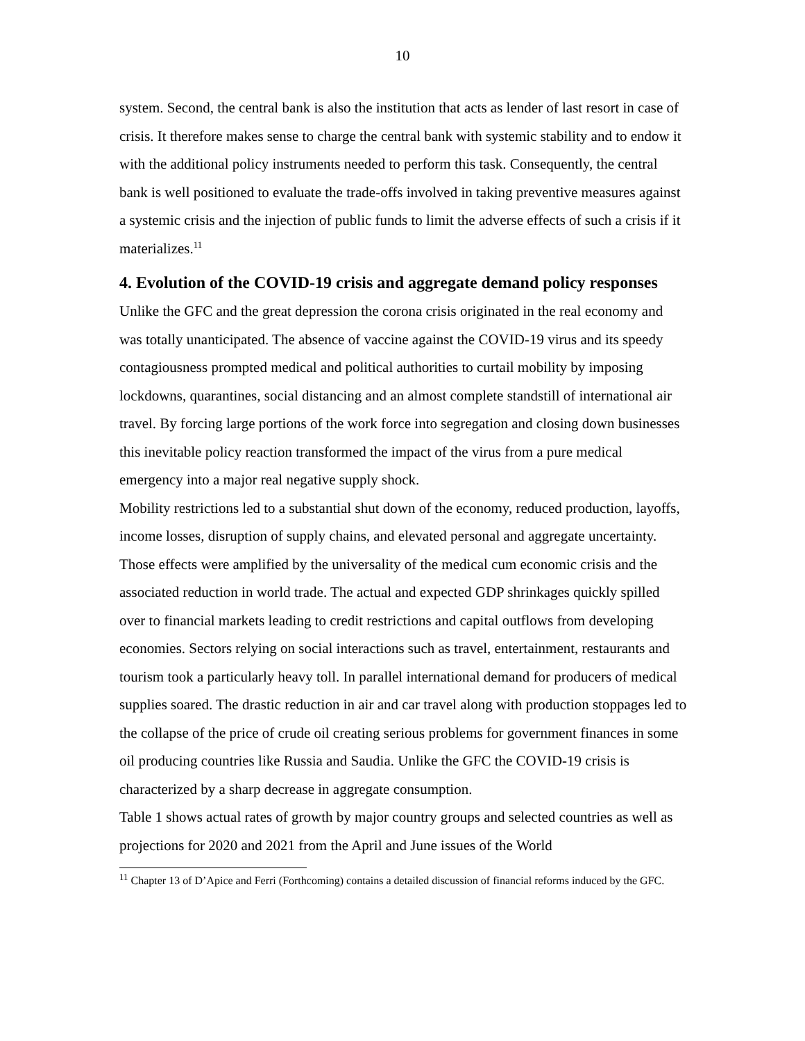10
system. Second, the central bank is also the institution that acts as lender of last resort in case of crisis. It therefore makes sense to charge the central bank with systemic stability and to endow it with the additional policy instruments needed to perform this task. Consequently, the central bank is well positioned to evaluate the trade-offs involved in taking preventive measures against a systemic crisis and the injection of public funds to limit the adverse effects of such a crisis if it materializes.<sup>11</sup>
4. Evolution of the COVID-19 crisis and aggregate demand policy responses
Unlike the GFC and the great depression the corona crisis originated in the real economy and was totally unanticipated. The absence of vaccine against the COVID-19 virus and its speedy contagiousness prompted medical and political authorities to curtail mobility by imposing lockdowns, quarantines, social distancing and an almost complete standstill of international air travel. By forcing large portions of the work force into segregation and closing down businesses this inevitable policy reaction transformed the impact of the virus from a pure medical emergency into a major real negative supply shock.
Mobility restrictions led to a substantial shut down of the economy, reduced production, layoffs, income losses, disruption of supply chains, and elevated personal and aggregate uncertainty. Those effects were amplified by the universality of the medical cum economic crisis and the associated reduction in world trade. The actual and expected GDP shrinkages quickly spilled over to financial markets leading to credit restrictions and capital outflows from developing economies. Sectors relying on social interactions such as travel, entertainment, restaurants and tourism took a particularly heavy toll. In parallel international demand for producers of medical supplies soared. The drastic reduction in air and car travel along with production stoppages led to the collapse of the price of crude oil creating serious problems for government finances in some oil producing countries like Russia and Saudia. Unlike the GFC the COVID-19 crisis is characterized by a sharp decrease in aggregate consumption.
Table 1 shows actual rates of growth by major country groups and selected countries as well as projections for 2020 and 2021 from the April and June issues of the World
<sup>11</sup> Chapter 13 of D’Apice and Ferri (Forthcoming) contains a detailed discussion of financial reforms induced by the GFC.